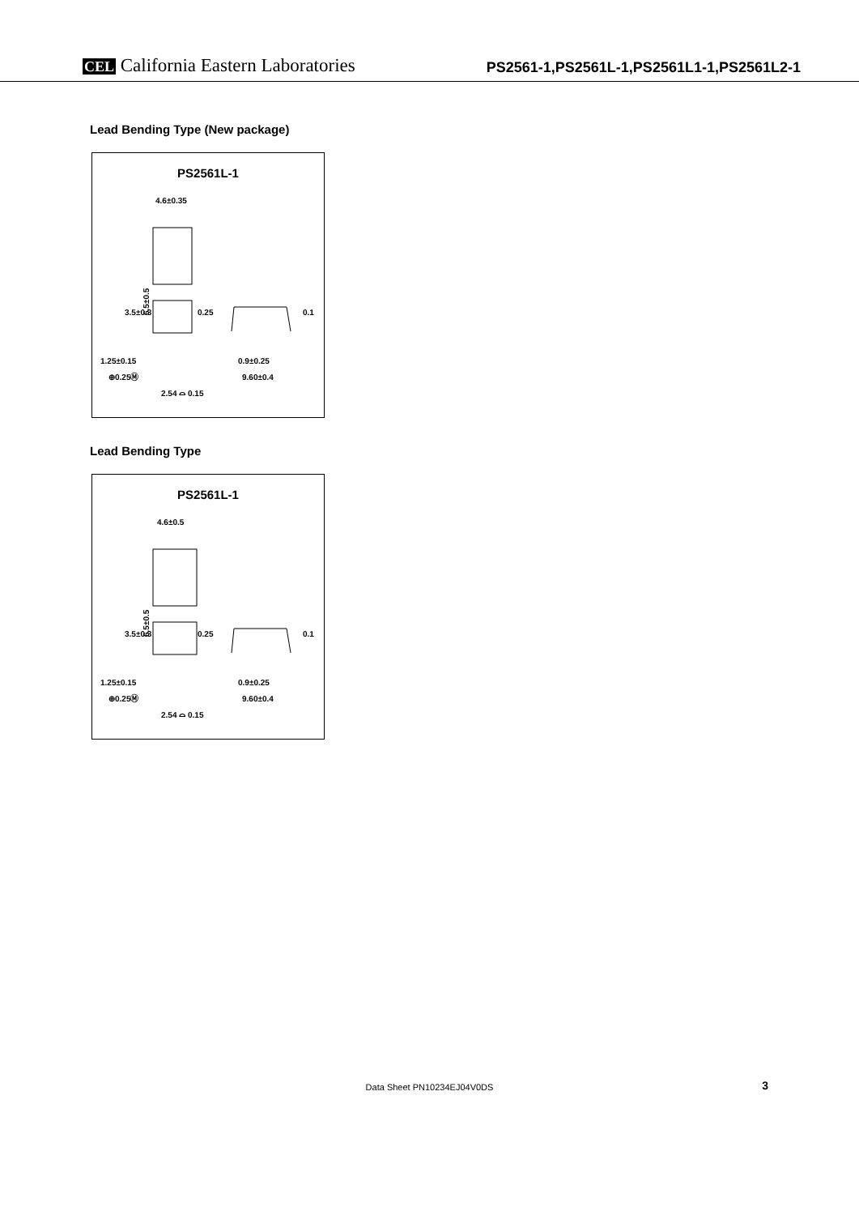CEL California Eastern Laboratories
PS2561-1,PS2561L-1,PS2561L1-1,PS2561L2-1
Lead Bending Type (New package)
PS2561L-1
4.6±0.35
6.5±0.5
1.25±0.15
⊕0.25Ⓜ
0.9±0.25
9.60±0.4
2.54 ⌓ 0.15
0.25
0.1
3.5±0.3
Lead Bending Type
PS2561L-1
4.6±0.5
6.5±0.5
1.25±0.15
⊕0.25Ⓜ
0.9±0.25
9.60±0.4
2.54 ⌓ 0.15
0.25
0.1
3.5±0.3
Data Sheet PN10234EJ04V0DS
3